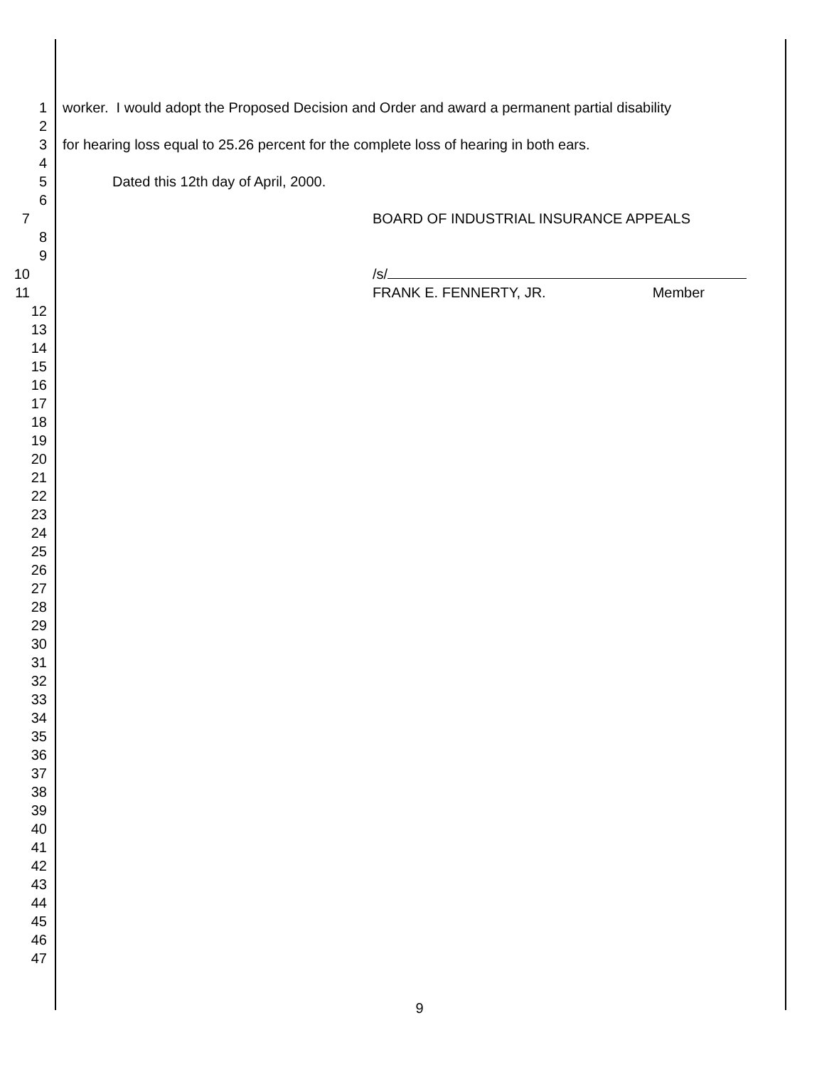1 worker. I would adopt the Proposed Decision and Order and award a permanent partial disability
2
3 for hearing loss equal to 25.26 percent for the complete loss of hearing in both ears.
4
5 Dated this 12th day of April, 2000.
6
7 BOARD OF INDUSTRIAL INSURANCE APPEALS
8
9
10 /s/
11 FRANK E. FENNERTY, JR. Member
12
13
14
15
16
17
18
19
20
21
22
23
24
25
26
27
28
29
30
31
32
33
34
35
36
37
38
39
40
41
42
43
44
45
46
47
9